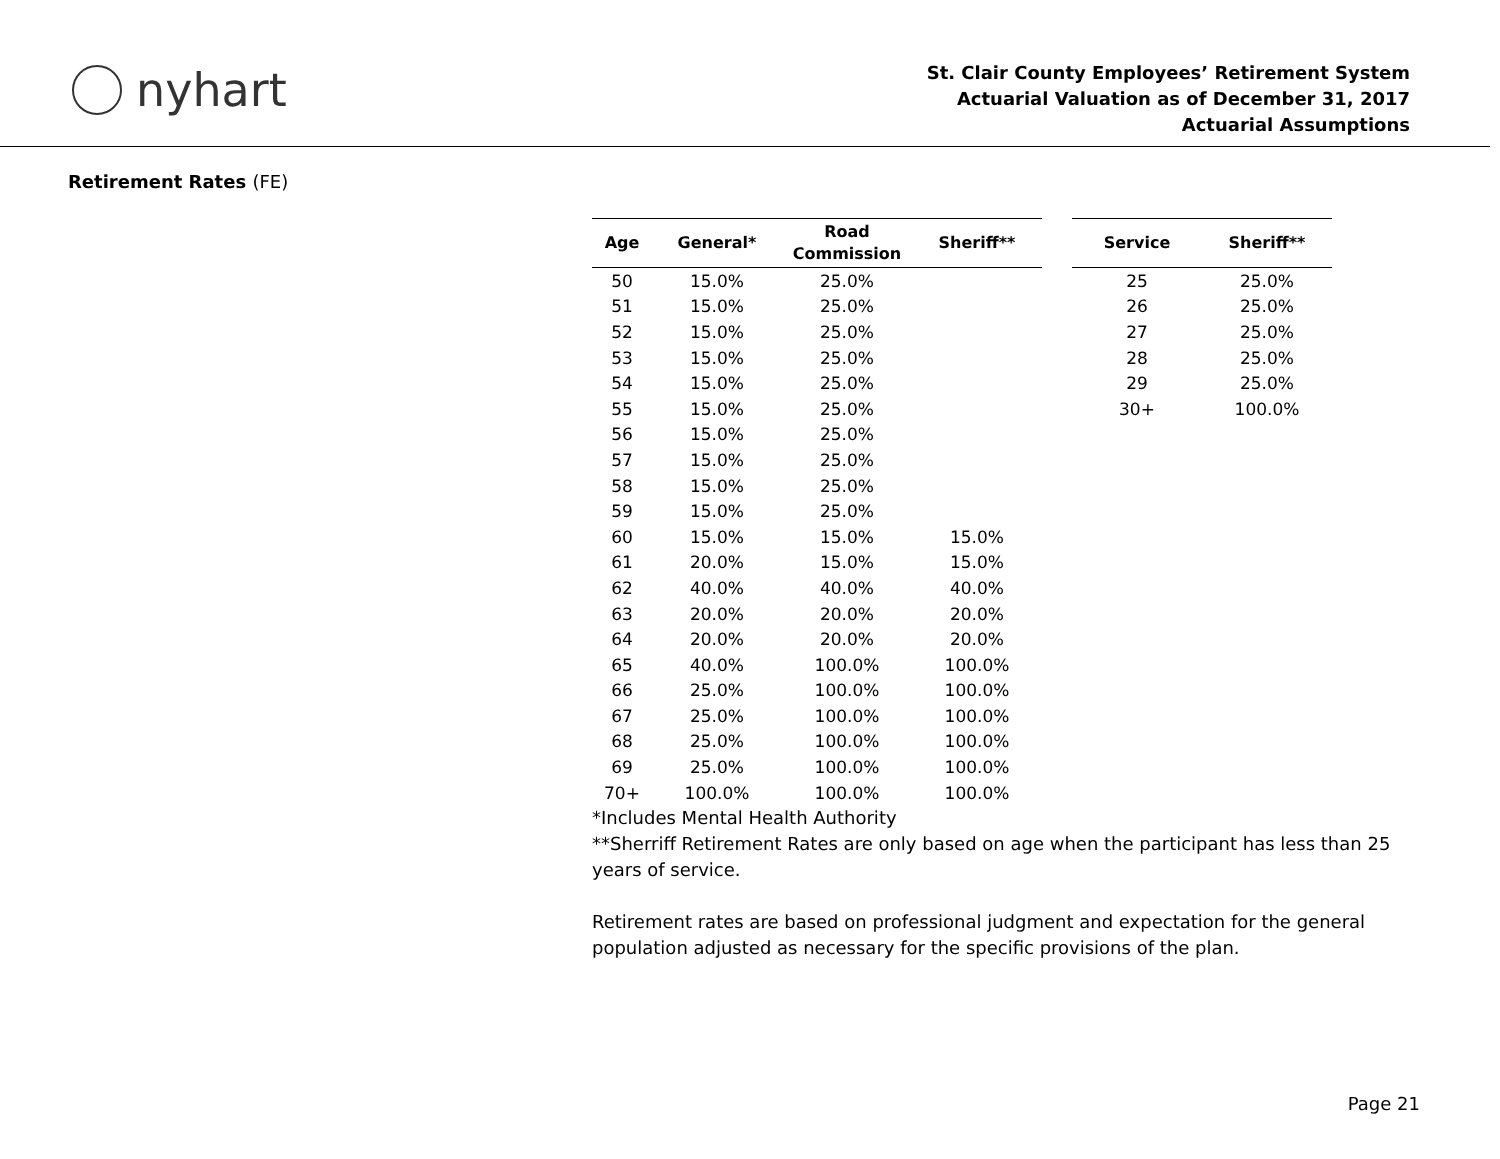nyhart
St. Clair County Employees’ Retirement System
Actuarial Valuation as of December 31, 2017
Actuarial Assumptions
Retirement Rates (FE)
| Age | General* | Road Commission | Sheriff** |
| --- | --- | --- | --- |
| 50 | 15.0% | 25.0% | |
| 51 | 15.0% | 25.0% | |
| 52 | 15.0% | 25.0% | |
| 53 | 15.0% | 25.0% | |
| 54 | 15.0% | 25.0% | |
| 55 | 15.0% | 25.0% | |
| 56 | 15.0% | 25.0% | |
| 57 | 15.0% | 25.0% | |
| 58 | 15.0% | 25.0% | |
| 59 | 15.0% | 25.0% | |
| 60 | 15.0% | 15.0% | 15.0% |
| 61 | 20.0% | 15.0% | 15.0% |
| 62 | 40.0% | 40.0% | 40.0% |
| 63 | 20.0% | 20.0% | 20.0% |
| 64 | 20.0% | 20.0% | 20.0% |
| 65 | 40.0% | 100.0% | 100.0% |
| 66 | 25.0% | 100.0% | 100.0% |
| 67 | 25.0% | 100.0% | 100.0% |
| 68 | 25.0% | 100.0% | 100.0% |
| 69 | 25.0% | 100.0% | 100.0% |
| 70+ | 100.0% | 100.0% | 100.0% |
| Service | Sheriff** |
| --- | --- |
| 25 | 25.0% |
| 26 | 25.0% |
| 27 | 25.0% |
| 28 | 25.0% |
| 29 | 25.0% |
| 30+ | 100.0% |
*Includes Mental Health Authority
**Sherriff Retirement Rates are only based on age when the participant has less than 25 years of service.
Retirement rates are based on professional judgment and expectation for the general population adjusted as necessary for the specific provisions of the plan.
Page 21